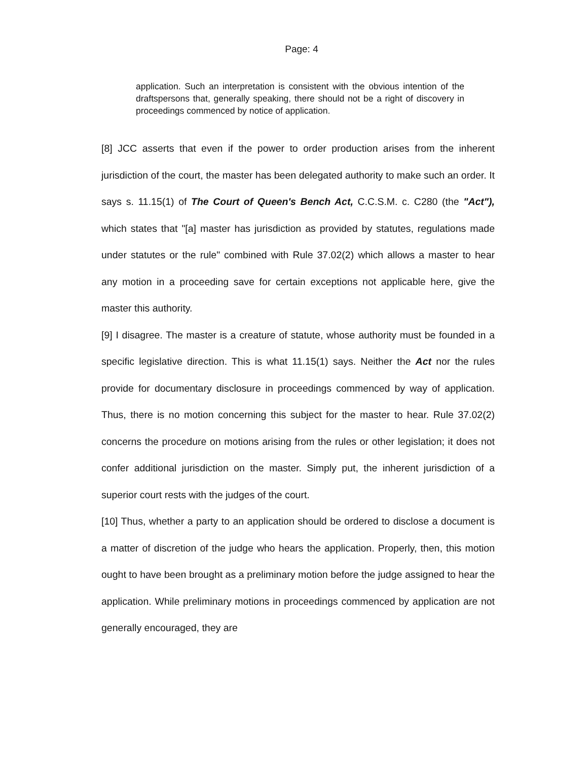Page: 4
application. Such an interpretation is consistent with the obvious intention of the draftspersons that, generally speaking, there should not be a right of discovery in proceedings commenced by notice of application.
[8] JCC asserts that even if the power to order production arises from the inherent jurisdiction of the court, the master has been delegated authority to make such an order. It says s. 11.15(1) of The Court of Queen's Bench Act, C.C.S.M. c. C280 (the "Act"), which states that "[a] master has jurisdiction as provided by statutes, regulations made under statutes or the rule" combined with Rule 37.02(2) which allows a master to hear any motion in a proceeding save for certain exceptions not applicable here, give the master this authority.
[9] I disagree. The master is a creature of statute, whose authority must be founded in a specific legislative direction. This is what 11.15(1) says. Neither the Act nor the rules provide for documentary disclosure in proceedings commenced by way of application. Thus, there is no motion concerning this subject for the master to hear. Rule 37.02(2) concerns the procedure on motions arising from the rules or other legislation; it does not confer additional jurisdiction on the master. Simply put, the inherent jurisdiction of a superior court rests with the judges of the court.
[10] Thus, whether a party to an application should be ordered to disclose a document is a matter of discretion of the judge who hears the application. Properly, then, this motion ought to have been brought as a preliminary motion before the judge assigned to hear the application. While preliminary motions in proceedings commenced by application are not generally encouraged, they are